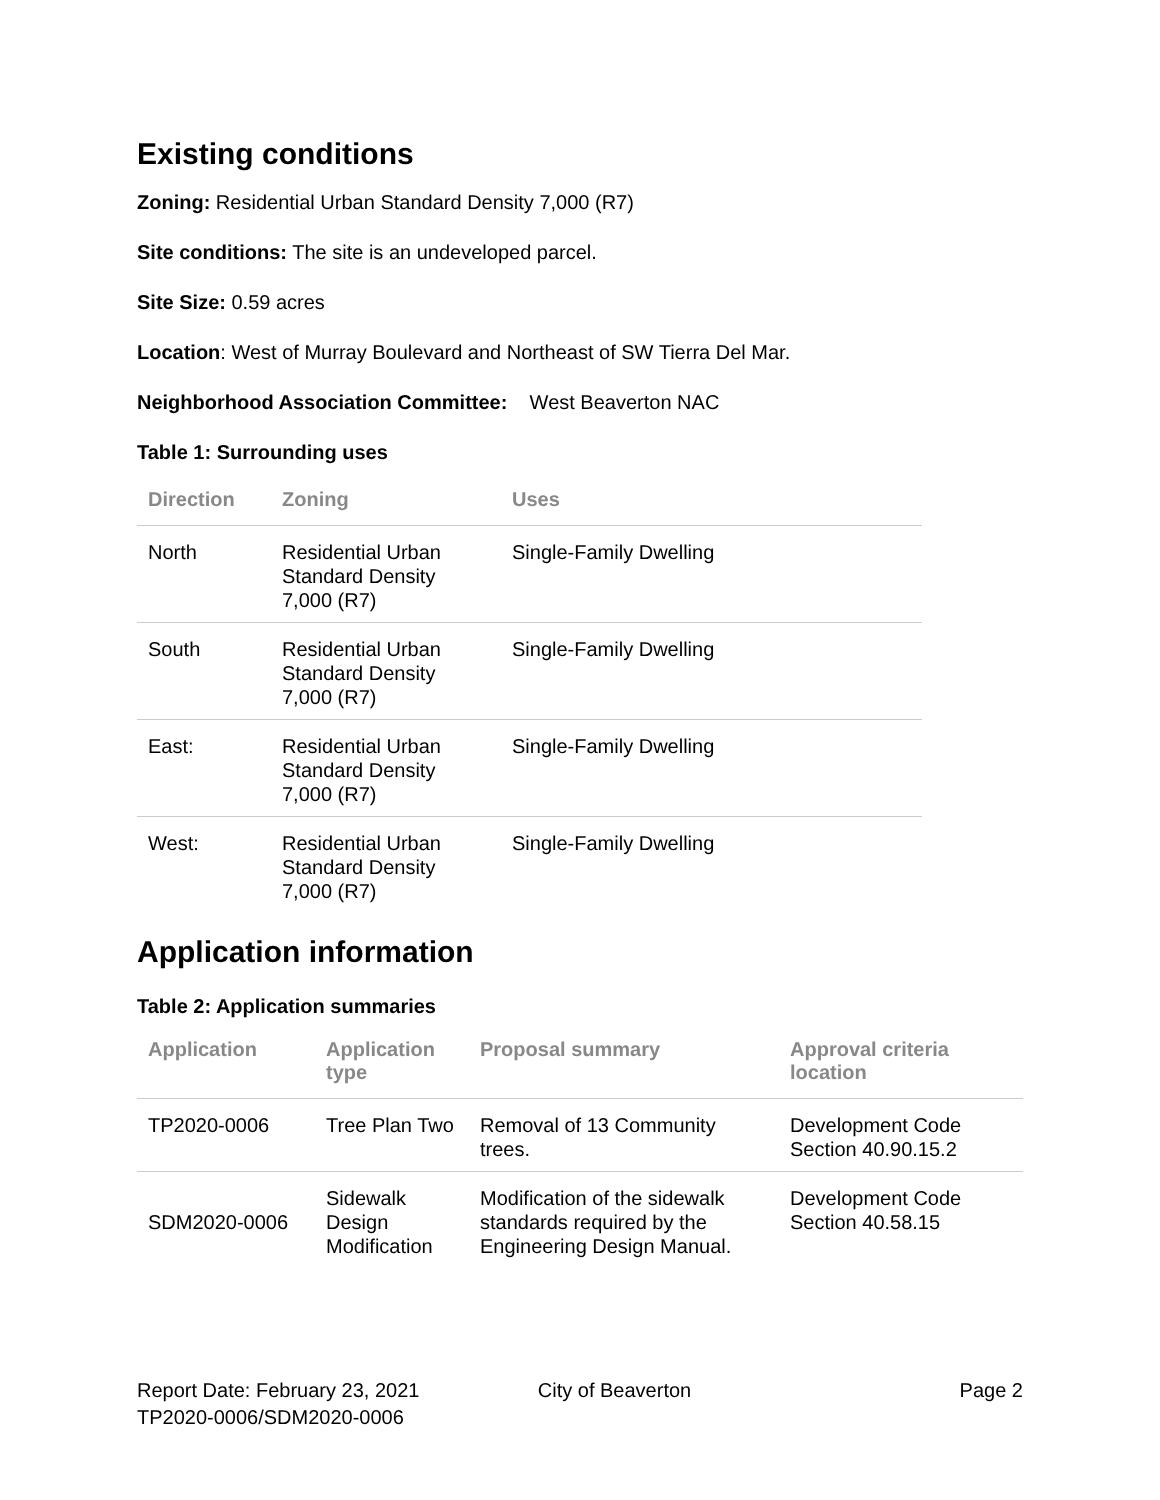Existing conditions
Zoning: Residential Urban Standard Density 7,000 (R7)
Site conditions: The site is an undeveloped parcel.
Site Size: 0.59 acres
Location: West of Murray Boulevard and Northeast of SW Tierra Del Mar.
Neighborhood Association Committee: West Beaverton NAC
Table 1: Surrounding uses
| Direction | Zoning | Uses |
| --- | --- | --- |
| North | Residential Urban Standard Density 7,000 (R7) | Single-Family Dwelling |
| South | Residential Urban Standard Density 7,000 (R7) | Single-Family Dwelling |
| East: | Residential Urban Standard Density 7,000 (R7) | Single-Family Dwelling |
| West: | Residential Urban Standard Density 7,000 (R7) | Single-Family Dwelling |
Application information
Table 2: Application summaries
| Application | Application type | Proposal summary | Approval criteria location |
| --- | --- | --- | --- |
| TP2020-0006 | Tree Plan Two | Removal of 13 Community trees. | Development Code Section 40.90.15.2 |
| SDM2020-0006 | Sidewalk Design Modification | Modification of the sidewalk standards required by the Engineering Design Manual. | Development Code Section 40.58.15 |
Report Date: February 23, 2021
TP2020-0006/SDM2020-0006
City of Beaverton Page 2